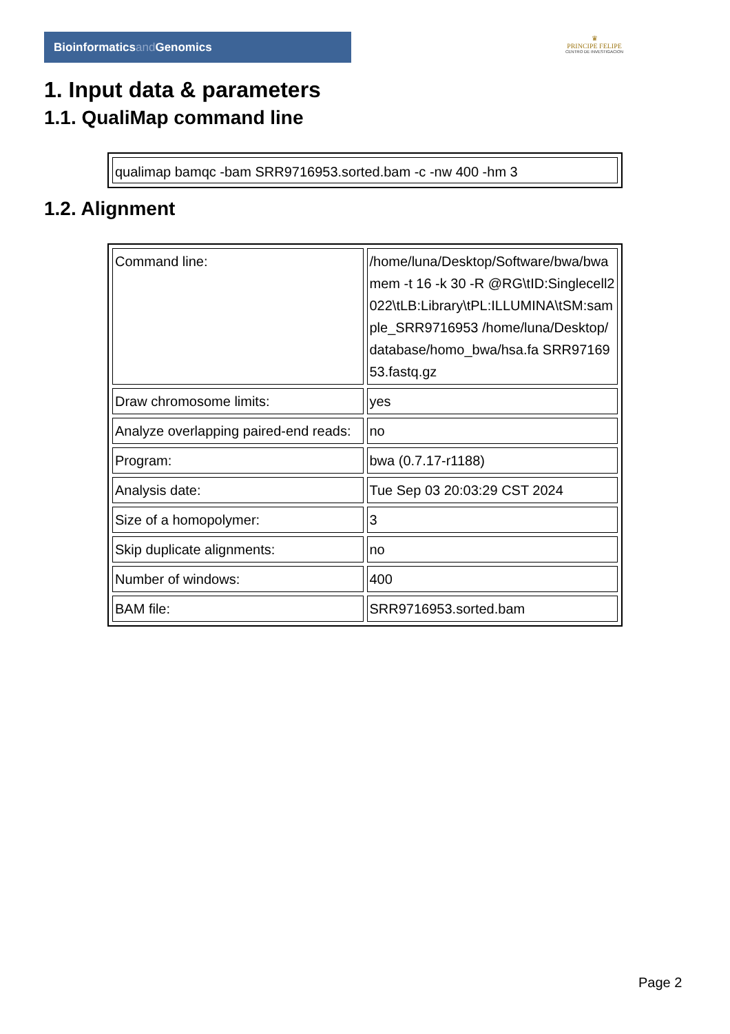Bioinformaticsand Genomics
♛
PRINCIPE FELIPE
CENTRO DE INVESTIGACION
1. Input data & parameters
1.1. QualiMap command line
| qualimap bamqc -bam SRR9716953.sorted.bam -c -nw 400 -hm 3 |
1.2. Alignment
| Command line: | /home/luna/Desktop/Software/bwa/bwa mem -t 16 -k 30 -R @RG\tID:Singlecell2022\tLB:Library\tPL:ILLUMINA\tSM:sample_SRR9716953 /home/luna/Desktop/database/homo_bwa/hsa.fa SRR9716953.fastq.gz |
| Draw chromosome limits: | yes |
| Analyze overlapping paired-end reads: | no |
| Program: | bwa (0.7.17-r1188) |
| Analysis date: | Tue Sep 03 20:03:29 CST 2024 |
| Size of a homopolymer: | 3 |
| Skip duplicate alignments: | no |
| Number of windows: | 400 |
| BAM file: | SRR9716953.sorted.bam |
Page 2